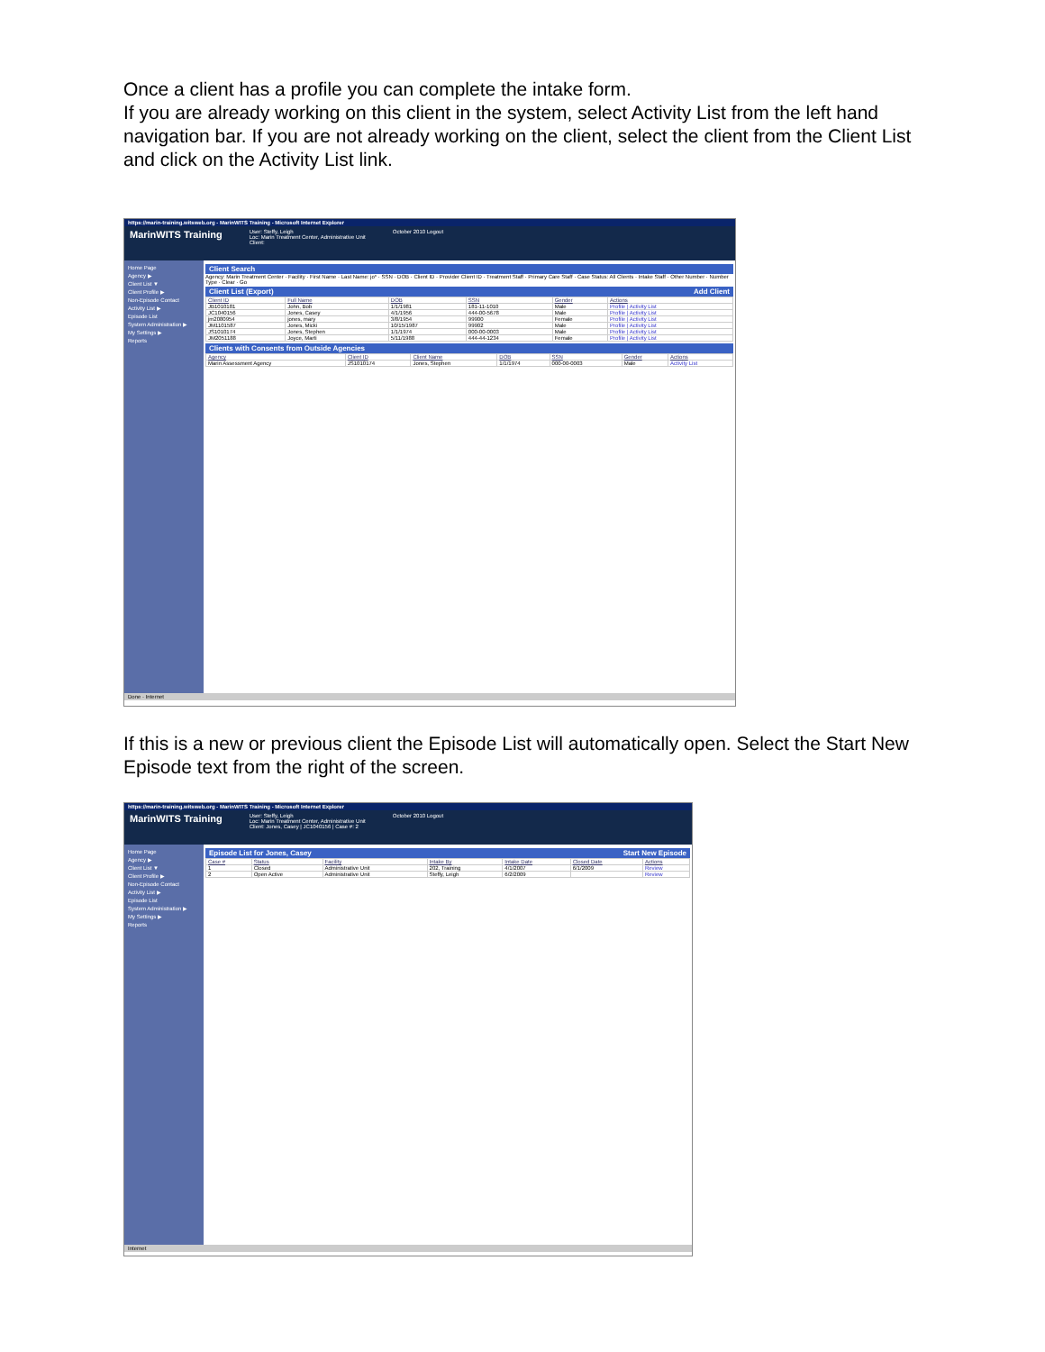Once a client has a profile you can complete the intake form.
If you are already working on this client in the system, select Activity List from the left hand navigation bar. If you are not already working on the client, select the client from the Client List and click on the Activity List link.
https://marin-training.witsweb.org - MarinWITS Training - Microsoft Internet Explorer
MarinWITS Training User: Steffy, Leigh
Loc: Marin Treatment Center, Administrative Unit
Client: October 2010 Logout
Home Page
Agency ▶
Client List ▼
Client Profile ▶
Non-Episode Contact
Activity List ▶
Episode List
System Administration ▶
My Settings ▶
Reports
Client Search
Agency: Marin Treatment Center · Facility · First Name · Last Name: jo* · SSN · DOB · Client ID · Provider Client ID · Treatment Staff · Primary Care Staff · Case Status: All Clients · Intake Staff · Other Number · Number Type · Clear · Go
Client List (Export) Add Client
| Client ID | Full Name | DOB | SSN | Gender | Actions |
| --- | --- | --- | --- | --- | --- |
| JB1010181 | John, Bob | 1/1/1981 | 181-11-1010 | Male | Profile / Activity List |
| JC1040156 | Jones, Casey | 4/1/1956 | 444-00-5678 | Male | Profile / Activity List |
| jm2080954 | jones, mary | 3/8/1954 | 99900 | Female | Profile / Activity List |
| JM1101587 | Jones, Micki | 10/15/1987 | 99902 | Male | Profile / Activity List |
| JS1010174 | Jones, Stephen | 1/1/1974 | 000-00-0003 | Male | Profile / Activity List |
| JM2051188 | Joyce, Marti | 5/11/1988 | 444-44-1234 | Female | Profile / Activity List |
Clients with Consents from Outside Agencies
| Agency | Client ID | Client Name | DOB | SSN | Gender | Actions |
| --- | --- | --- | --- | --- | --- | --- |
| Marin Assessment Agency | JS1010174 | Jones, Stephen | 1/1/1974 | 000-00-0003 | Male | Activity List |
Done · Internet
If this is a new or previous client the Episode List will automatically open. Select the Start New Episode text from the right of the screen.
https://marin-training.witsweb.org - MarinWITS Training - Microsoft Internet Explorer
MarinWITS Training User: Steffy, Leigh
Loc: Marin Treatment Center, Administrative Unit
Client: Jones, Casey | JC1040156 | Case #: 2 October 2010 Logout
Home Page
Agency ▶
Client List ▼
Client Profile ▶
Non-Episode Contact
Activity List ▶
Episode List
System Administration ▶
My Settings ▶
Reports
Episode List for Jones, Casey Start New Episode
| Case # | Status | Facility | Intake By | Intake Date | Closed Date | Actions |
| --- | --- | --- | --- | --- | --- | --- |
| 1 | Closed | Administrative Unit | 202, Training | 4/1/2007 | 6/1/2009 | Review |
| 2 | Open Active | Administrative Unit | Steffy, Leigh | 6/2/2009 | | Review |
Internet